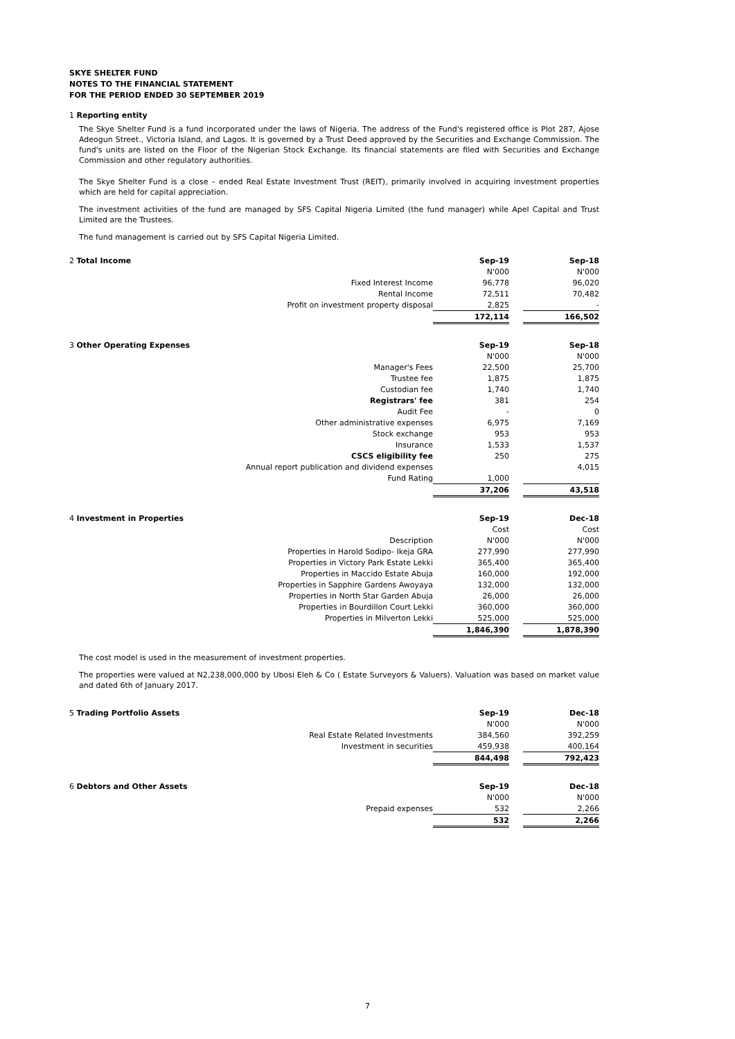SKYE SHELTER FUND
NOTES TO THE FINANCIAL STATEMENT
FOR THE PERIOD ENDED 30 SEPTEMBER 2019
1 Reporting entity
The Skye Shelter Fund is a fund incorporated under the laws of Nigeria. The address of the Fund's registered office is Plot 287, Ajose Adeogun Street., Victoria Island, and Lagos. It is governed by a Trust Deed approved by the Securities and Exchange Commission. The fund's units are listed on the Floor of the Nigerian Stock Exchange. Its financial statements are filed with Securities and Exchange Commission and other regulatory authorities.
The Skye Shelter Fund is a close – ended Real Estate Investment Trust (REIT), primarily involved in acquiring investment properties which are held for capital appreciation.
The investment activities of the fund are managed by SFS Capital Nigeria Limited (the fund manager) while Apel Capital and Trust Limited are the Trustees.
The fund management is carried out by SFS Capital Nigeria Limited.
| 2 Total Income | | Sep-19 | | Sep-18 |
| | | N'000 | | N'000 |
| | Fixed Interest Income | 96,778 | | 96,020 |
| | Rental Income | 72,511 | | 70,482 |
| | Profit on investment property disposal | 2,825 | | - |
| | | 172,114 | | 166,502 |
| 3 Other Operating Expenses | | Sep-19 | | Sep-18 |
| | | N'000 | | N'000 |
| | Manager's Fees | 22,500 | | 25,700 |
| | Trustee fee | 1,875 | | 1,875 |
| | Custodian fee | 1,740 | | 1,740 |
| | Registrars' fee | 381 | | 254 |
| | Audit Fee | - | | 0 |
| | Other administrative expenses | 6,975 | | 7,169 |
| | Stock exchange | 953 | | 953 |
| | Insurance | 1,533 | | 1,537 |
| | CSCS eligibility fee | 250 | | 275 |
| | Annual report publication and dividend expenses | | | 4,015 |
| | Fund Rating | 1,000 | | |
| | | 37,206 | | 43,518 |
| 4 Investment in Properties | | Sep-19 | | Dec-18 |
| | | Cost | | Cost |
| | Description | N'000 | | N'000 |
| | Properties in Harold Sodipo- Ikeja GRA | 277,990 | | 277,990 |
| | Properties in Victory Park Estate Lekki | 365,400 | | 365,400 |
| | Properties in Maccido Estate Abuja | 160,000 | | 192,000 |
| | Properties in Sapphire Gardens Awoyaya | 132,000 | | 132,000 |
| | Properties in North Star Garden Abuja | 26,000 | | 26,000 |
| | Properties in Bourdillon Court Lekki | 360,000 | | 360,000 |
| | Properties in Milverton Lekki | 525,000 | | 525,000 |
| | | 1,846,390 | | 1,878,390 |
The cost model is used in the measurement of investment properties.
The properties were valued at N2,238,000,000 by Ubosi Eleh & Co ( Estate Surveyors & Valuers). Valuation was based on market value and dated 6th of January 2017.
| 5 Trading Portfolio Assets | | Sep-19 | | Dec-18 |
| | | N'000 | | N'000 |
| | Real Estate Related Investments | 384,560 | | 392,259 |
| | Investment in securities | 459,938 | | 400,164 |
| | | 844,498 | | 792,423 |
| 6 Debtors and Other Assets | | Sep-19 | | Dec-18 |
| | | N'000 | | N'000 |
| | Prepaid expenses | 532 | | 2,266 |
| | | 532 | | 2,266 |
7